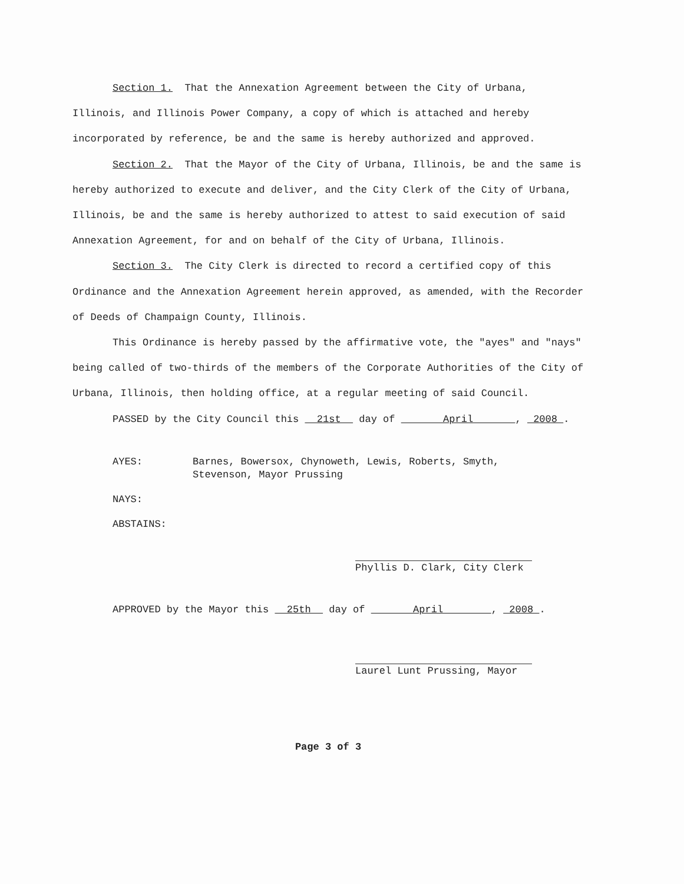Section 1. That the Annexation Agreement between the City of Urbana, Illinois, and Illinois Power Company, a copy of which is attached and hereby incorporated by reference, be and the same is hereby authorized and approved.
Section 2. That the Mayor of the City of Urbana, Illinois, be and the same is hereby authorized to execute and deliver, and the City Clerk of the City of Urbana, Illinois, be and the same is hereby authorized to attest to said execution of said Annexation Agreement, for and on behalf of the City of Urbana, Illinois.
Section 3. The City Clerk is directed to record a certified copy of this Ordinance and the Annexation Agreement herein approved, as amended, with the Recorder of Deeds of Champaign County, Illinois.
This Ordinance is hereby passed by the affirmative vote, the "ayes" and "nays" being called of two-thirds of the members of the Corporate Authorities of the City of Urbana, Illinois, then holding office, at a regular meeting of said Council.
PASSED by the City Council this 21st day of April , 2008 .
AYES: Barnes, Bowersox, Chynoweth, Lewis, Roberts, Smyth,
Stevenson, Mayor Prussing
NAYS:
ABSTAINS:
Phyllis D. Clark, City Clerk
APPROVED by the Mayor this 25th day of April , 2008 .
Laurel Lunt Prussing, Mayor
Page 3 of 3